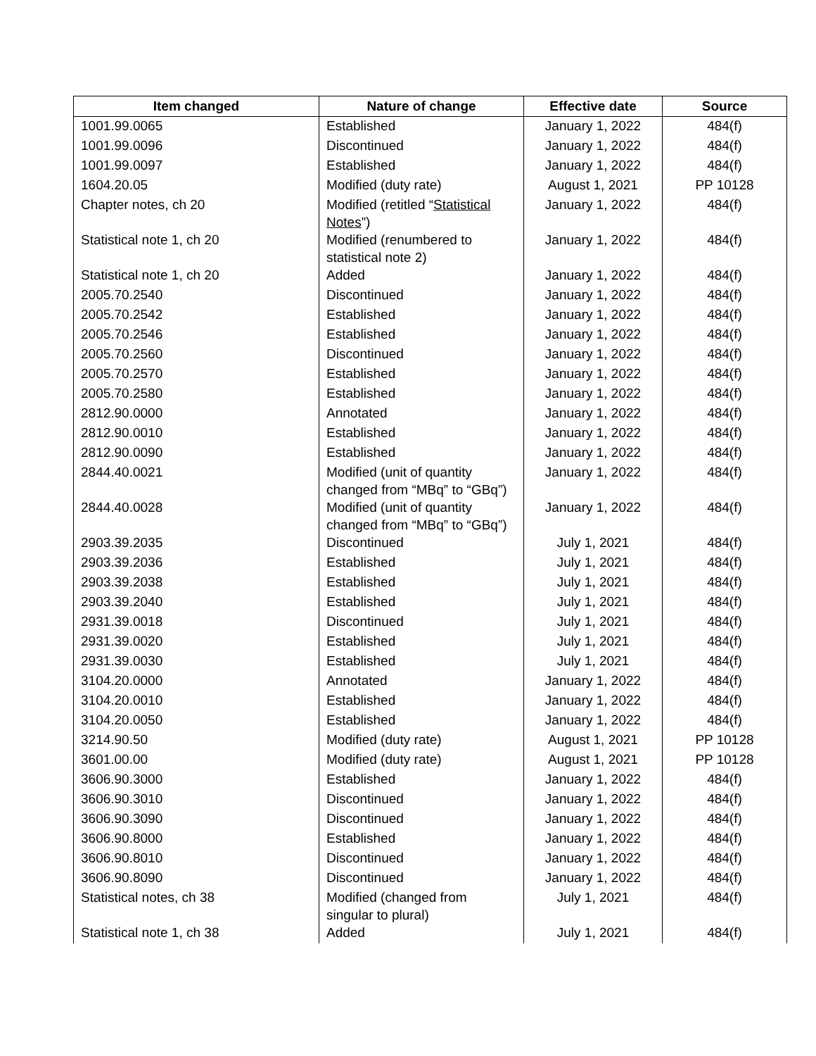| Item changed | Nature of change | Effective date | Source |
| --- | --- | --- | --- |
| 1001.99.0065 | Established | January 1, 2022 | 484(f) |
| 1001.99.0096 | Discontinued | January 1, 2022 | 484(f) |
| 1001.99.0097 | Established | January 1, 2022 | 484(f) |
| 1604.20.05 | Modified (duty rate) | August 1, 2021 | PP 10128 |
| Chapter notes, ch 20 | Modified (retitled “ Statistical Notes ”) | January 1, 2022 | 484(f) |
| Statistical note 1, ch 20 | Modified (renumbered to statistical note 2) | January 1, 2022 | 484(f) |
| Statistical note 1, ch 20 | Added | January 1, 2022 | 484(f) |
| 2005.70.2540 | Discontinued | January 1, 2022 | 484(f) |
| 2005.70.2542 | Established | January 1, 2022 | 484(f) |
| 2005.70.2546 | Established | January 1, 2022 | 484(f) |
| 2005.70.2560 | Discontinued | January 1, 2022 | 484(f) |
| 2005.70.2570 | Established | January 1, 2022 | 484(f) |
| 2005.70.2580 | Established | January 1, 2022 | 484(f) |
| 2812.90.0000 | Annotated | January 1, 2022 | 484(f) |
| 2812.90.0010 | Established | January 1, 2022 | 484(f) |
| 2812.90.0090 | Established | January 1, 2022 | 484(f) |
| 2844.40.0021 | Modified (unit of quantity changed from “MBq” to “GBq”) | January 1, 2022 | 484(f) |
| 2844.40.0028 | Modified (unit of quantity changed from “MBq” to “GBq”) | January 1, 2022 | 484(f) |
| 2903.39.2035 | Discontinued | July 1, 2021 | 484(f) |
| 2903.39.2036 | Established | July 1, 2021 | 484(f) |
| 2903.39.2038 | Established | July 1, 2021 | 484(f) |
| 2903.39.2040 | Established | July 1, 2021 | 484(f) |
| 2931.39.0018 | Discontinued | July 1, 2021 | 484(f) |
| 2931.39.0020 | Established | July 1, 2021 | 484(f) |
| 2931.39.0030 | Established | July 1, 2021 | 484(f) |
| 3104.20.0000 | Annotated | January 1, 2022 | 484(f) |
| 3104.20.0010 | Established | January 1, 2022 | 484(f) |
| 3104.20.0050 | Established | January 1, 2022 | 484(f) |
| 3214.90.50 | Modified (duty rate) | August 1, 2021 | PP 10128 |
| 3601.00.00 | Modified (duty rate) | August 1, 2021 | PP 10128 |
| 3606.90.3000 | Established | January 1, 2022 | 484(f) |
| 3606.90.3010 | Discontinued | January 1, 2022 | 484(f) |
| 3606.90.3090 | Discontinued | January 1, 2022 | 484(f) |
| 3606.90.8000 | Established | January 1, 2022 | 484(f) |
| 3606.90.8010 | Discontinued | January 1, 2022 | 484(f) |
| 3606.90.8090 | Discontinued | January 1, 2022 | 484(f) |
| Statistical notes, ch 38 | Modified (changed from singular to plural) | July 1, 2021 | 484(f) |
| Statistical note 1, ch 38 | Added | July 1, 2021 | 484(f) |